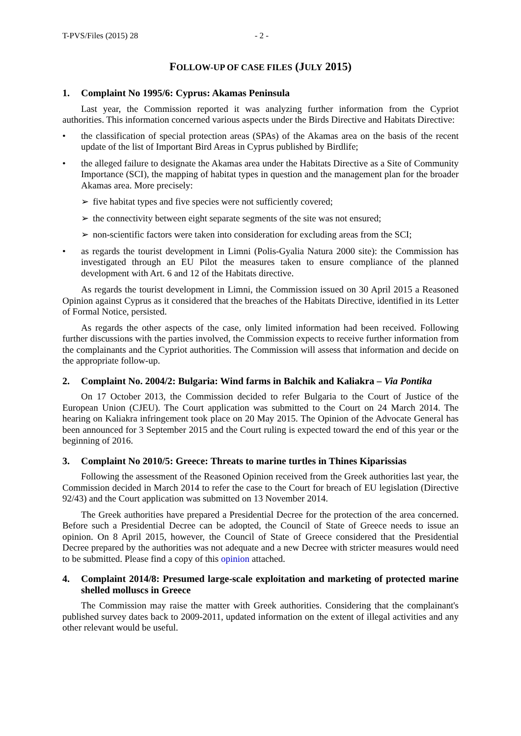T-PVS/Files (2015) 28 - 2 -
FOLLOW-UP OF CASE FILES (JULY 2015)
1. Complaint No 1995/6: Cyprus: Akamas Peninsula
Last year, the Commission reported it was analyzing further information from the Cypriot authorities. This information concerned various aspects under the Birds Directive and Habitats Directive:
• the classification of special protection areas (SPAs) of the Akamas area on the basis of the recent update of the list of Important Bird Areas in Cyprus published by Birdlife;
• the alleged failure to designate the Akamas area under the Habitats Directive as a Site of Community Importance (SCI), the mapping of habitat types in question and the management plan for the broader Akamas area. More precisely:
➢ five habitat types and five species were not sufficiently covered;
➢ the connectivity between eight separate segments of the site was not ensured;
➢ non-scientific factors were taken into consideration for excluding areas from the SCI;
• as regards the tourist development in Limni (Polis-Gyalia Natura 2000 site): the Commission has investigated through an EU Pilot the measures taken to ensure compliance of the planned development with Art. 6 and 12 of the Habitats directive.
As regards the tourist development in Limni, the Commission issued on 30 April 2015 a Reasoned Opinion against Cyprus as it considered that the breaches of the Habitats Directive, identified in its Letter of Formal Notice, persisted.
As regards the other aspects of the case, only limited information had been received. Following further discussions with the parties involved, the Commission expects to receive further information from the complainants and the Cypriot authorities. The Commission will assess that information and decide on the appropriate follow-up.
2. Complaint No. 2004/2: Bulgaria: Wind farms in Balchik and Kaliakra – Via Pontika
On 17 October 2013, the Commission decided to refer Bulgaria to the Court of Justice of the European Union (CJEU). The Court application was submitted to the Court on 24 March 2014. The hearing on Kaliakra infringement took place on 20 May 2015. The Opinion of the Advocate General has been announced for 3 September 2015 and the Court ruling is expected toward the end of this year or the beginning of 2016.
3. Complaint No 2010/5: Greece: Threats to marine turtles in Thines Kiparissias
Following the assessment of the Reasoned Opinion received from the Greek authorities last year, the Commission decided in March 2014 to refer the case to the Court for breach of EU legislation (Directive 92/43) and the Court application was submitted on 13 November 2014.
The Greek authorities have prepared a Presidential Decree for the protection of the area concerned. Before such a Presidential Decree can be adopted, the Council of State of Greece needs to issue an opinion. On 8 April 2015, however, the Council of State of Greece considered that the Presidential Decree prepared by the authorities was not adequate and a new Decree with stricter measures would need to be submitted. Please find a copy of this opinion attached.
4. Complaint 2014/8: Presumed large-scale exploitation and marketing of protected marine shelled molluscs in Greece
The Commission may raise the matter with Greek authorities. Considering that the complainant's published survey dates back to 2009-2011, updated information on the extent of illegal activities and any other relevant would be useful.